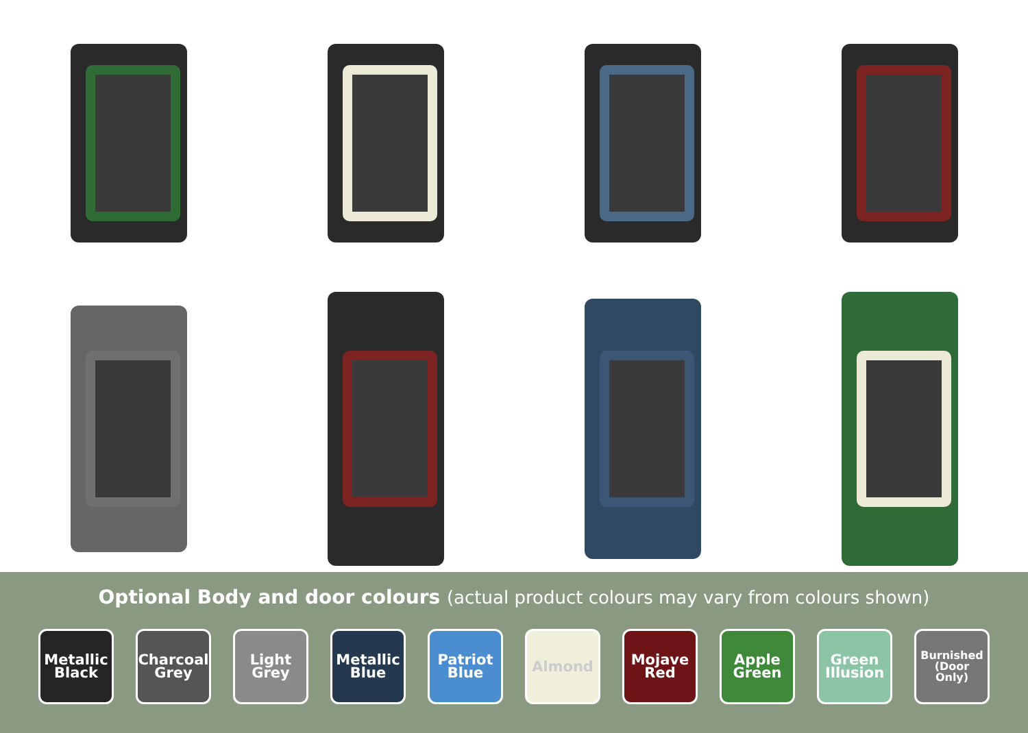Optional Body and door colours (actual product colours may vary from colours shown)
Metallic Black
Charcoal Grey
Light Grey
Metallic Blue
Patriot Blue
Almond Mojave Red
Apple Green
Green Illusion
Burnished (Door Only)